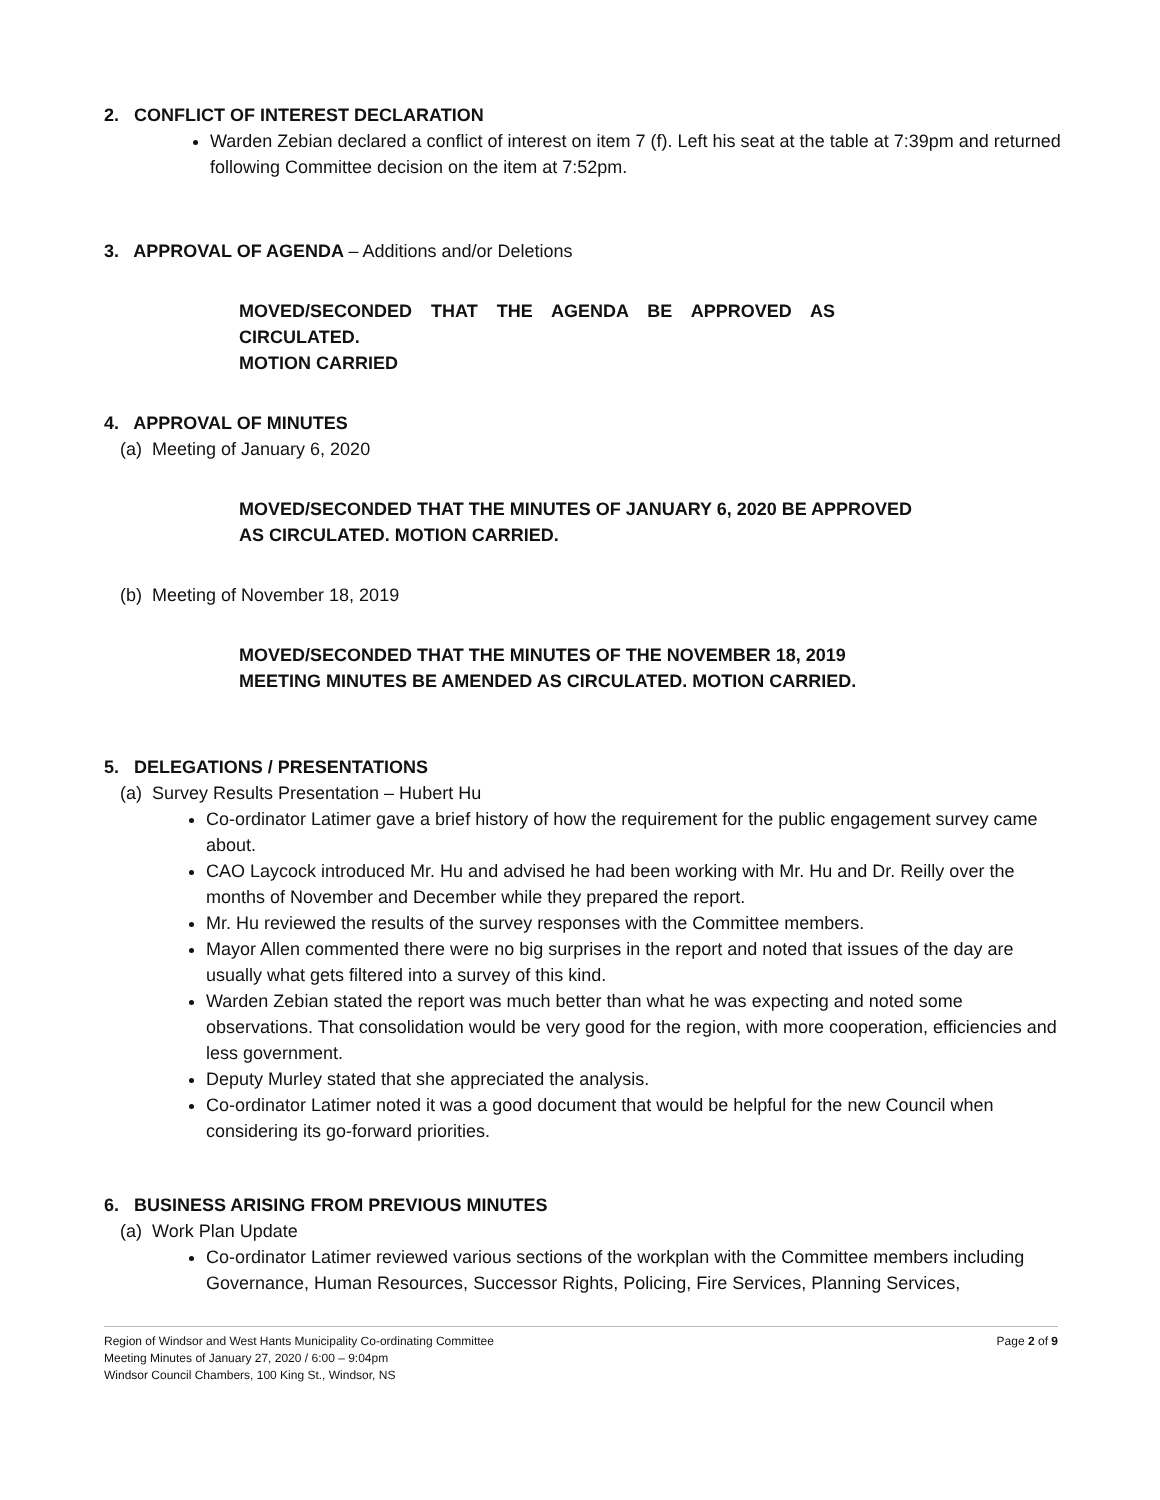2. CONFLICT OF INTEREST DECLARATION
Warden Zebian declared a conflict of interest on item 7 (f). Left his seat at the table at 7:39pm and returned following Committee decision on the item at 7:52pm.
3. APPROVAL OF AGENDA – Additions and/or Deletions
MOVED/SECONDED THAT THE AGENDA BE APPROVED AS CIRCULATED.
MOTION CARRIED
4. APPROVAL OF MINUTES
(a) Meeting of January 6, 2020
MOVED/SECONDED THAT THE MINUTES OF JANUARY 6, 2020 BE APPROVED AS CIRCULATED. MOTION CARRIED.
(b) Meeting of November 18, 2019
MOVED/SECONDED THAT THE MINUTES OF THE NOVEMBER 18, 2019 MEETING MINUTES BE AMENDED AS CIRCULATED. MOTION CARRIED.
5. DELEGATIONS / PRESENTATIONS
(a) Survey Results Presentation – Hubert Hu
Co-ordinator Latimer gave a brief history of how the requirement for the public engagement survey came about.
CAO Laycock introduced Mr. Hu and advised he had been working with Mr. Hu and Dr. Reilly over the months of November and December while they prepared the report.
Mr. Hu reviewed the results of the survey responses with the Committee members.
Mayor Allen commented there were no big surprises in the report and noted that issues of the day are usually what gets filtered into a survey of this kind.
Warden Zebian stated the report was much better than what he was expecting and noted some observations. That consolidation would be very good for the region, with more cooperation, efficiencies and less government.
Deputy Murley stated that she appreciated the analysis.
Co-ordinator Latimer noted it was a good document that would be helpful for the new Council when considering its go-forward priorities.
6. BUSINESS ARISING FROM PREVIOUS MINUTES
(a) Work Plan Update
Co-ordinator Latimer reviewed various sections of the workplan with the Committee members including Governance, Human Resources, Successor Rights, Policing, Fire Services, Planning Services,
Page 2 of 9 Region of Windsor and West Hants Municipality Co-ordinating Committee
Meeting Minutes of January 27, 2020 / 6:00 – 9:04pm
Windsor Council Chambers, 100 King St., Windsor, NS